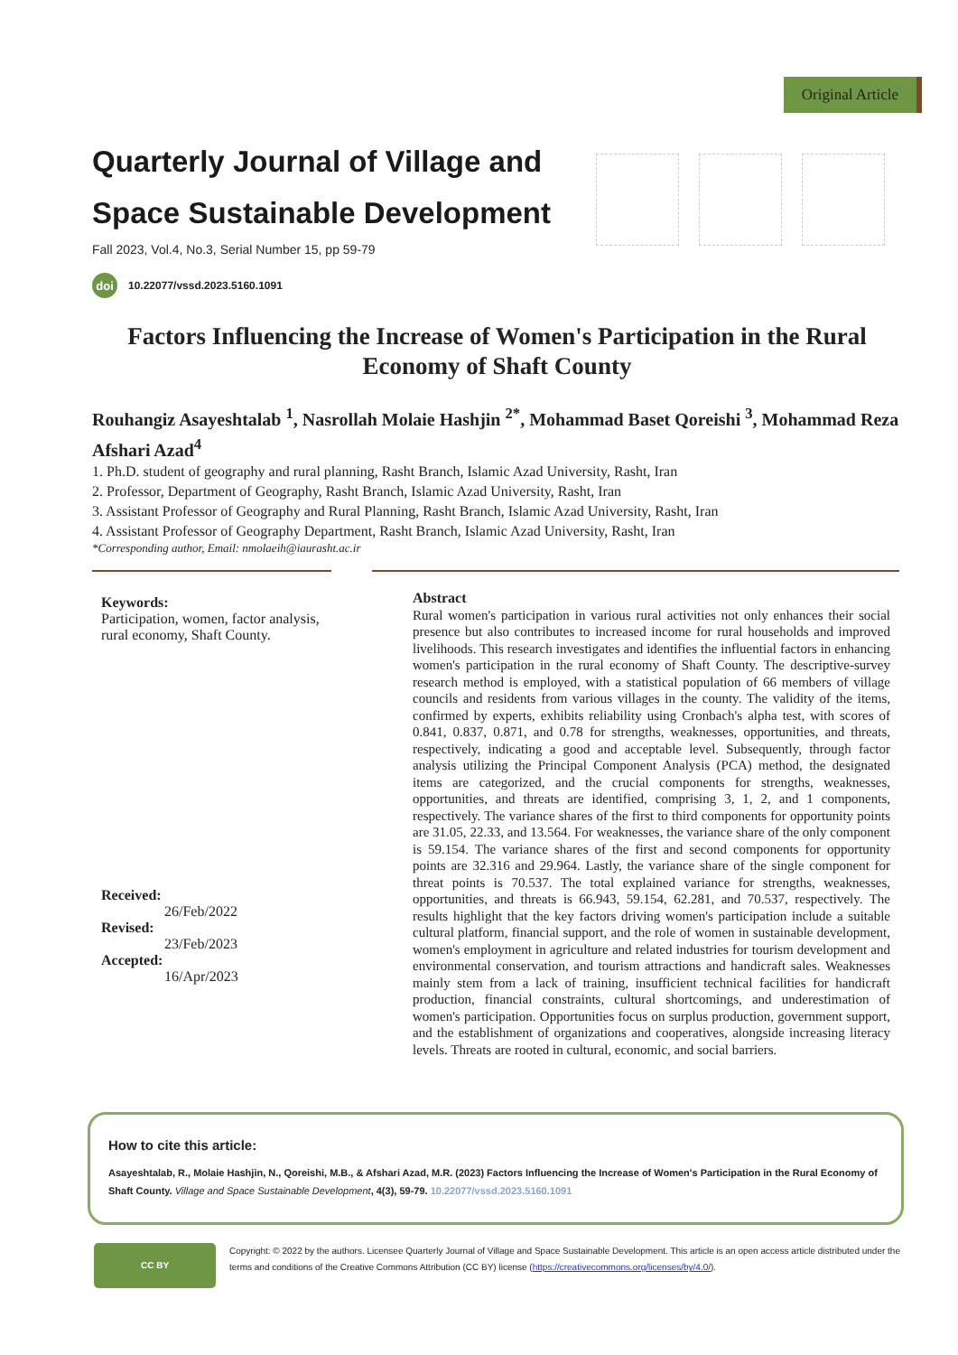Original Article
Quarterly Journal of Village and
Space Sustainable Development
Fall 2023, Vol.4, No.3, Serial Number 15, pp 59-79
doi 10.22077/vssd.2023.5160.1091
Factors Influencing the Increase of Women's Participation in the Rural Economy of Shaft County
Rouhangiz Asayeshtalab <sup>1</sup>, Nasrollah Molaie Hashjin <sup>2*</sup>, Mohammad Baset Qoreishi <sup>3</sup>, Mohammad Reza Afshari Azad<sup>4</sup>
1. Ph.D. student of geography and rural planning, Rasht Branch, Islamic Azad University, Rasht, Iran
2. Professor, Department of Geography, Rasht Branch, Islamic Azad University, Rasht, Iran
3. Assistant Professor of Geography and Rural Planning, Rasht Branch, Islamic Azad University, Rasht, Iran
4. Assistant Professor of Geography Department, Rasht Branch, Islamic Azad University, Rasht, Iran
*Corresponding author, Email: nmolaeih@iaurasht.ac.ir
Keywords:
Participation, women, factor analysis, rural economy, Shaft County.
Received:
26/Feb/2022
Revised:
23/Feb/2023
Accepted:
16/Apr/2023
Abstract
Rural women's participation in various rural activities not only enhances their social presence but also contributes to increased income for rural households and improved livelihoods. This research investigates and identifies the influential factors in enhancing women's participation in the rural economy of Shaft County. The descriptive-survey research method is employed, with a statistical population of 66 members of village councils and residents from various villages in the county. The validity of the items, confirmed by experts, exhibits reliability using Cronbach's alpha test, with scores of 0.841, 0.837, 0.871, and 0.78 for strengths, weaknesses, opportunities, and threats, respectively, indicating a good and acceptable level. Subsequently, through factor analysis utilizing the Principal Component Analysis (PCA) method, the designated items are categorized, and the crucial components for strengths, weaknesses, opportunities, and threats are identified, comprising 3, 1, 2, and 1 components, respectively. The variance shares of the first to third components for opportunity points are 31.05, 22.33, and 13.564. For weaknesses, the variance share of the only component is 59.154. The variance shares of the first and second components for opportunity points are 32.316 and 29.964. Lastly, the variance share of the single component for threat points is 70.537. The total explained variance for strengths, weaknesses, opportunities, and threats is 66.943, 59.154, 62.281, and 70.537, respectively. The results highlight that the key factors driving women's participation include a suitable cultural platform, financial support, and the role of women in sustainable development, women's employment in agriculture and related industries for tourism development and environmental conservation, and tourism attractions and handicraft sales. Weaknesses mainly stem from a lack of training, insufficient technical facilities for handicraft production, financial constraints, cultural shortcomings, and underestimation of women's participation. Opportunities focus on surplus production, government support, and the establishment of organizations and cooperatives, alongside increasing literacy levels. Threats are rooted in cultural, economic, and social barriers.
How to cite this article:
Asayeshtalab, R., Molaie Hashjin, N., Qoreishi, M.B., & Afshari Azad, M.R. (2023) Factors Influencing the Increase of Women's Participation in the Rural Economy of Shaft County. Village and Space Sustainable Development, 4(3), 59-79. 10.22077/vssd.2023.5160.1091
CC BY
Copyright: © 2022 by the authors. Licensee Quarterly Journal of Village and Space Sustainable Development. This article is an open access article distributed under the terms and conditions of the Creative Commons Attribution (CC BY) license (https://creativecommons.org/licenses/by/4.0/).